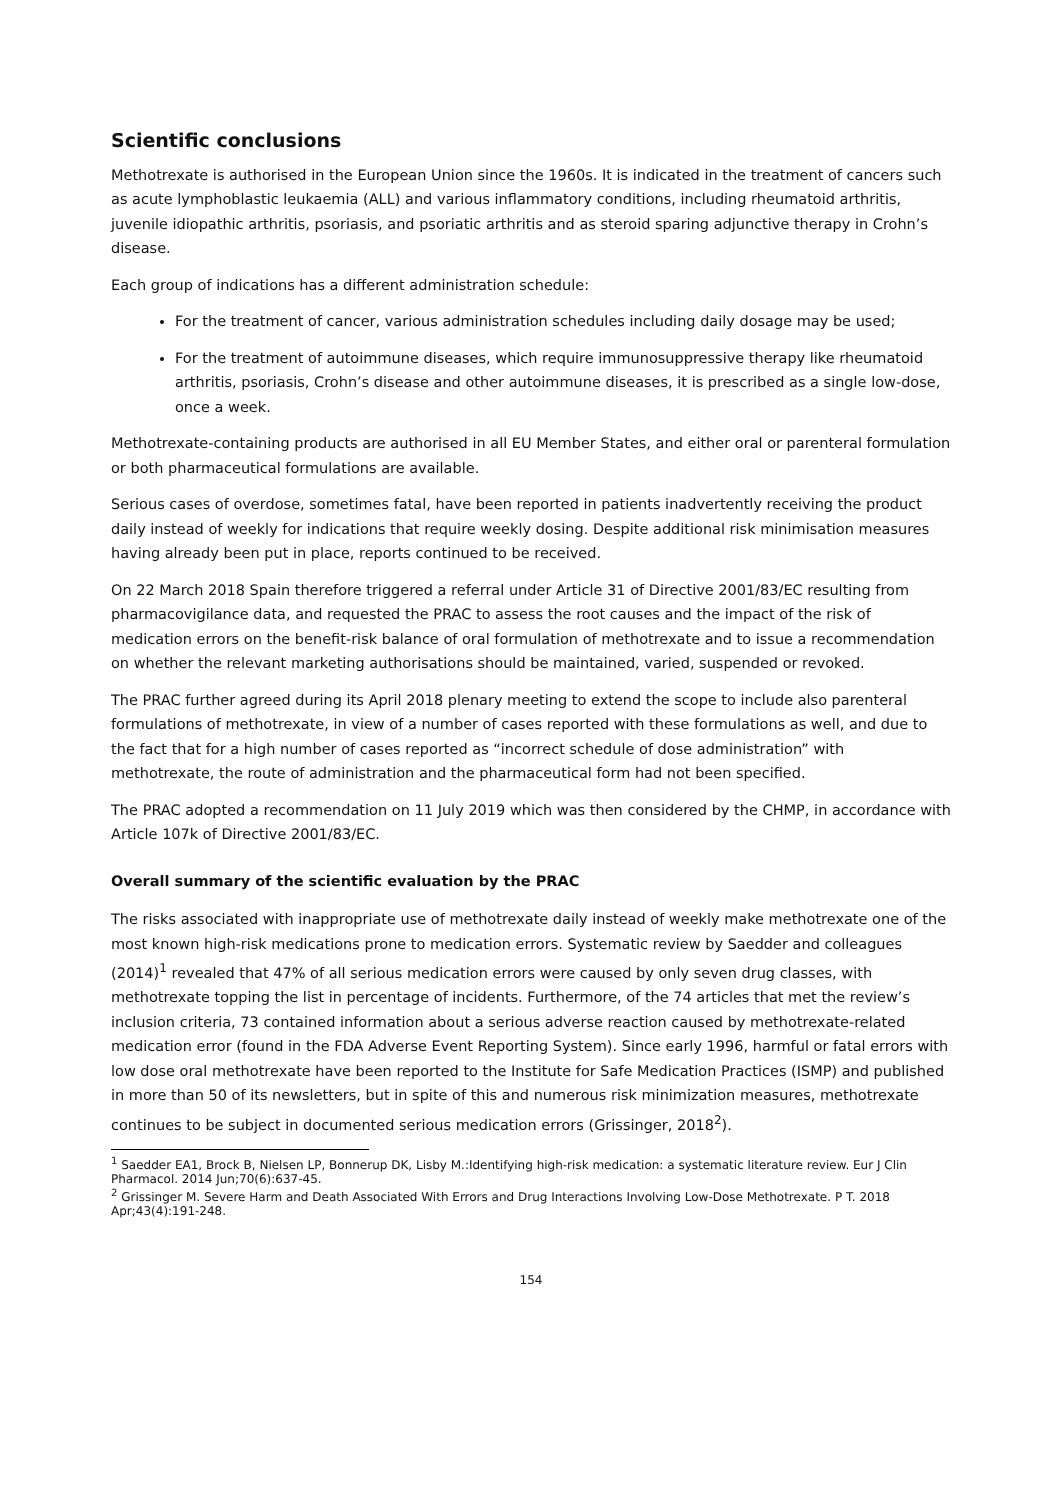Scientific conclusions
Methotrexate is authorised in the European Union since the 1960s. It is indicated in the treatment of cancers such as acute lymphoblastic leukaemia (ALL) and various inflammatory conditions, including rheumatoid arthritis, juvenile idiopathic arthritis, psoriasis, and psoriatic arthritis and as steroid sparing adjunctive therapy in Crohn’s disease.
Each group of indications has a different administration schedule:
For the treatment of cancer, various administration schedules including daily dosage may be used;
For the treatment of autoimmune diseases, which require immunosuppressive therapy like rheumatoid arthritis, psoriasis, Crohn’s disease and other autoimmune diseases, it is prescribed as a single low-dose, once a week.
Methotrexate-containing products are authorised in all EU Member States, and either oral or parenteral formulation or both pharmaceutical formulations are available.
Serious cases of overdose, sometimes fatal, have been reported in patients inadvertently receiving the product daily instead of weekly for indications that require weekly dosing. Despite additional risk minimisation measures having already been put in place, reports continued to be received.
On 22 March 2018 Spain therefore triggered a referral under Article 31 of Directive 2001/83/EC resulting from pharmacovigilance data, and requested the PRAC to assess the root causes and the impact of the risk of medication errors on the benefit-risk balance of oral formulation of methotrexate and to issue a recommendation on whether the relevant marketing authorisations should be maintained, varied, suspended or revoked.
The PRAC further agreed during its April 2018 plenary meeting to extend the scope to include also parenteral formulations of methotrexate, in view of a number of cases reported with these formulations as well, and due to the fact that for a high number of cases reported as “incorrect schedule of dose administration” with methotrexate, the route of administration and the pharmaceutical form had not been specified.
The PRAC adopted a recommendation on 11 July 2019 which was then considered by the CHMP, in accordance with Article 107k of Directive 2001/83/EC.
Overall summary of the scientific evaluation by the PRAC
The risks associated with inappropriate use of methotrexate daily instead of weekly make methotrexate one of the most known high-risk medications prone to medication errors. Systematic review by Saedder and colleagues (2014)<sup>1</sup> revealed that 47% of all serious medication errors were caused by only seven drug classes, with methotrexate topping the list in percentage of incidents. Furthermore, of the 74 articles that met the review’s inclusion criteria, 73 contained information about a serious adverse reaction caused by methotrexate-related medication error (found in the FDA Adverse Event Reporting System). Since early 1996, harmful or fatal errors with low dose oral methotrexate have been reported to the Institute for Safe Medication Practices (ISMP) and published in more than 50 of its newsletters, but in spite of this and numerous risk minimization measures, methotrexate continues to be subject in documented serious medication errors (Grissinger, 2018<sup>2</sup>).
<sup>1</sup> Saedder EA1, Brock B, Nielsen LP, Bonnerup DK, Lisby M.:Identifying high-risk medication: a systematic literature review. Eur J Clin Pharmacol. 2014 Jun;70(6):637-45.
<sup>2</sup> Grissinger M. Severe Harm and Death Associated With Errors and Drug Interactions Involving Low-Dose Methotrexate. P T. 2018 Apr;43(4):191-248.
154